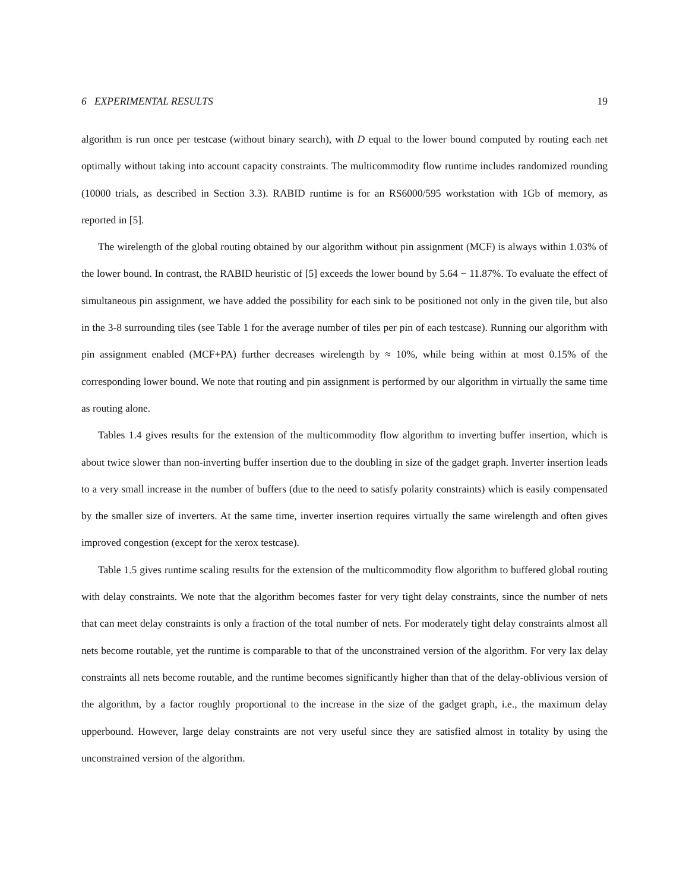6 EXPERIMENTAL RESULTS 19
algorithm is run once per testcase (without binary search), with D equal to the lower bound computed by routing each net optimally without taking into account capacity constraints. The multicommodity flow runtime includes randomized rounding (10000 trials, as described in Section 3.3). RABID runtime is for an RS6000/595 workstation with 1Gb of memory, as reported in [5].
The wirelength of the global routing obtained by our algorithm without pin assignment (MCF) is always within 1.03% of the lower bound. In contrast, the RABID heuristic of [5] exceeds the lower bound by 5.64 − 11.87%. To evaluate the effect of simultaneous pin assignment, we have added the possibility for each sink to be positioned not only in the given tile, but also in the 3-8 surrounding tiles (see Table 1 for the average number of tiles per pin of each testcase). Running our algorithm with pin assignment enabled (MCF+PA) further decreases wirelength by ≈ 10%, while being within at most 0.15% of the corresponding lower bound. We note that routing and pin assignment is performed by our algorithm in virtually the same time as routing alone.
Tables 1.4 gives results for the extension of the multicommodity flow algorithm to inverting buffer insertion, which is about twice slower than non-inverting buffer insertion due to the doubling in size of the gadget graph. Inverter insertion leads to a very small increase in the number of buffers (due to the need to satisfy polarity constraints) which is easily compensated by the smaller size of inverters. At the same time, inverter insertion requires virtually the same wirelength and often gives improved congestion (except for the xerox testcase).
Table 1.5 gives runtime scaling results for the extension of the multicommodity flow algorithm to buffered global routing with delay constraints. We note that the algorithm becomes faster for very tight delay constraints, since the number of nets that can meet delay constraints is only a fraction of the total number of nets. For moderately tight delay constraints almost all nets become routable, yet the runtime is comparable to that of the unconstrained version of the algorithm. For very lax delay constraints all nets become routable, and the runtime becomes significantly higher than that of the delay-oblivious version of the algorithm, by a factor roughly proportional to the increase in the size of the gadget graph, i.e., the maximum delay upperbound. However, large delay constraints are not very useful since they are satisfied almost in totality by using the unconstrained version of the algorithm.